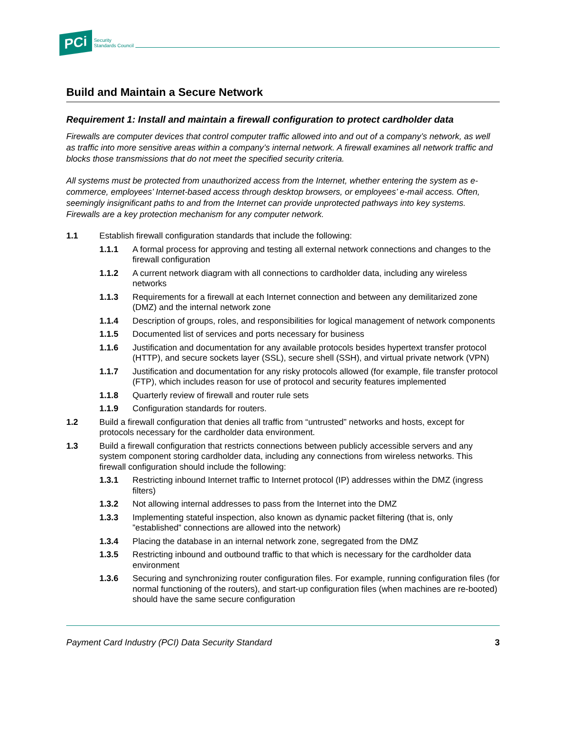PCi Security
Standards Council
Build and Maintain a Secure Network
Requirement 1: Install and maintain a firewall configuration to protect cardholder data
Firewalls are computer devices that control computer traffic allowed into and out of a company’s network, as well as traffic into more sensitive areas within a company’s internal network. A firewall examines all network traffic and blocks those transmissions that do not meet the specified security criteria.
All systems must be protected from unauthorized access from the Internet, whether entering the system as e-commerce, employees’ Internet-based access through desktop browsers, or employees’ e-mail access. Often, seemingly insignificant paths to and from the Internet can provide unprotected pathways into key systems. Firewalls are a key protection mechanism for any computer network.
1.1 Establish firewall configuration standards that include the following:
1.1.1 A formal process for approving and testing all external network connections and changes to the firewall configuration
1.1.2 A current network diagram with all connections to cardholder data, including any wireless networks
1.1.3 Requirements for a firewall at each Internet connection and between any demilitarized zone (DMZ) and the internal network zone
1.1.4 Description of groups, roles, and responsibilities for logical management of network components
1.1.5 Documented list of services and ports necessary for business
1.1.6 Justification and documentation for any available protocols besides hypertext transfer protocol (HTTP), and secure sockets layer (SSL), secure shell (SSH), and virtual private network (VPN)
1.1.7 Justification and documentation for any risky protocols allowed (for example, file transfer protocol (FTP), which includes reason for use of protocol and security features implemented
1.1.8 Quarterly review of firewall and router rule sets
1.1.9 Configuration standards for routers.
1.2 Build a firewall configuration that denies all traffic from “untrusted” networks and hosts, except for protocols necessary for the cardholder data environment.
1.3 Build a firewall configuration that restricts connections between publicly accessible servers and any system component storing cardholder data, including any connections from wireless networks. This firewall configuration should include the following:
1.3.1 Restricting inbound Internet traffic to Internet protocol (IP) addresses within the DMZ (ingress filters)
1.3.2 Not allowing internal addresses to pass from the Internet into the DMZ
1.3.3 Implementing stateful inspection, also known as dynamic packet filtering (that is, only ”established” connections are allowed into the network)
1.3.4 Placing the database in an internal network zone, segregated from the DMZ
1.3.5 Restricting inbound and outbound traffic to that which is necessary for the cardholder data environment
1.3.6 Securing and synchronizing router configuration files. For example, running configuration files (for normal functioning of the routers), and start-up configuration files (when machines are re-booted) should have the same secure configuration
Payment Card Industry (PCI) Data Security Standard 3